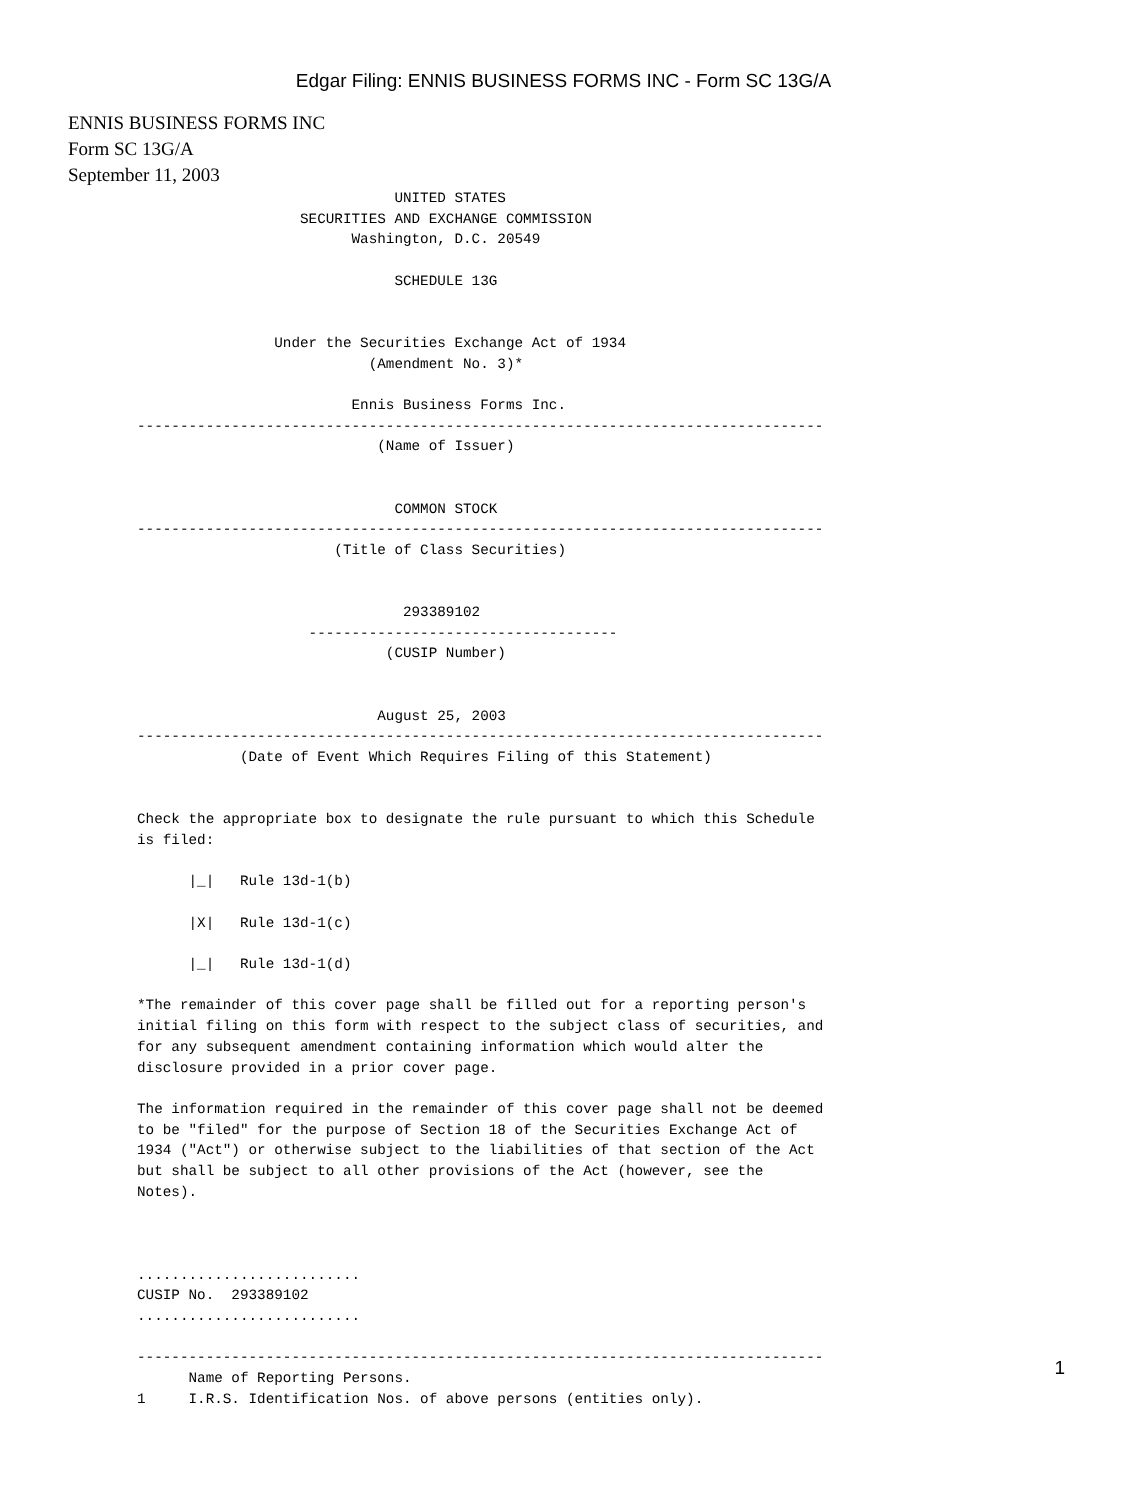Edgar Filing: ENNIS BUSINESS FORMS INC - Form SC 13G/A
ENNIS BUSINESS FORMS INC
Form SC 13G/A
September 11, 2003
                              UNITED STATES
                   SECURITIES AND EXCHANGE COMMISSION
                         Washington, D.C. 20549

                              SCHEDULE 13G


                Under the Securities Exchange Act of 1934
                           (Amendment No. 3)*

                         Ennis Business Forms Inc.
--------------------------------------------------------------------------------
                            (Name of Issuer)


                              COMMON STOCK
--------------------------------------------------------------------------------
                       (Title of Class Securities)


                               293389102
                    ------------------------------------
                             (CUSIP Number)


                            August 25, 2003
--------------------------------------------------------------------------------
            (Date of Event Which Requires Filing of this Statement)


Check the appropriate box to designate the rule pursuant to which this Schedule
is filed:

      |_|   Rule 13d-1(b)

      |X|   Rule 13d-1(c)

      |_|   Rule 13d-1(d)

*The remainder of this cover page shall be filled out for a reporting person's
initial filing on this form with respect to the subject class of securities, and
for any subsequent amendment containing information which would alter the
disclosure provided in a prior cover page.

The information required in the remainder of this cover page shall not be deemed
to be "filed" for the purpose of Section 18 of the Securities Exchange Act of
1934 ("Act") or otherwise subject to the liabilities of that section of the Act
but shall be subject to all other provisions of the Act (however, see the
Notes).



..........................
CUSIP No.  293389102
..........................

--------------------------------------------------------------------------------
      Name of Reporting Persons.
1     I.R.S. Identification Nos. of above persons (entities only).
1